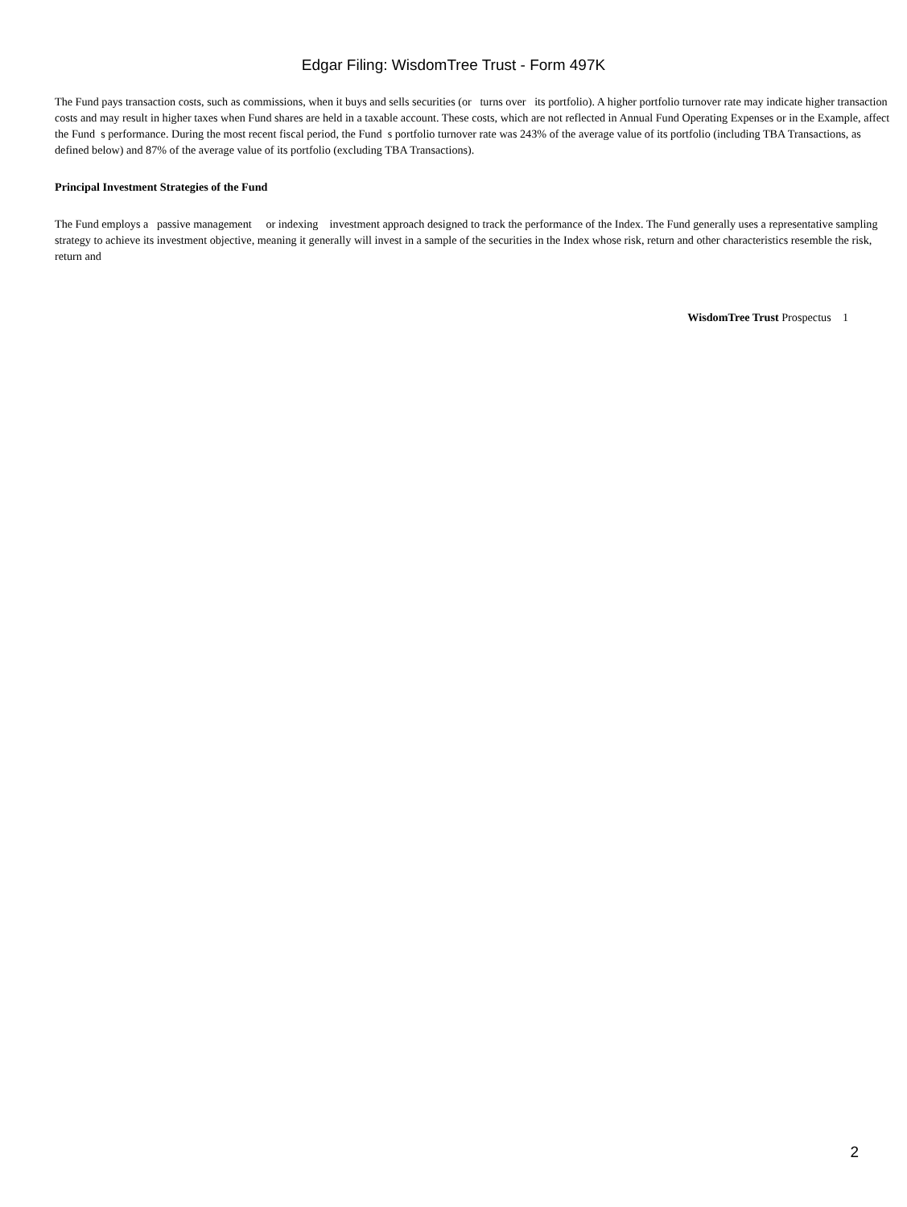Edgar Filing: WisdomTree Trust - Form 497K
The Fund pays transaction costs, such as commissions, when it buys and sells securities (or turns over its portfolio). A higher portfolio turnover rate may indicate higher transaction costs and may result in higher taxes when Fund shares are held in a taxable account. These costs, which are not reflected in Annual Fund Operating Expenses or in the Example, affect the Fund s performance. During the most recent fiscal period, the Fund s portfolio turnover rate was 243% of the average value of its portfolio (including TBA Transactions, as defined below) and 87% of the average value of its portfolio (excluding TBA Transactions).
Principal Investment Strategies of the Fund
The Fund employs a passive management or indexing investment approach designed to track the performance of the Index. The Fund generally uses a representative sampling strategy to achieve its investment objective, meaning it generally will invest in a sample of the securities in the Index whose risk, return and other characteristics resemble the risk, return and
WisdomTree Trust Prospectus 1
2